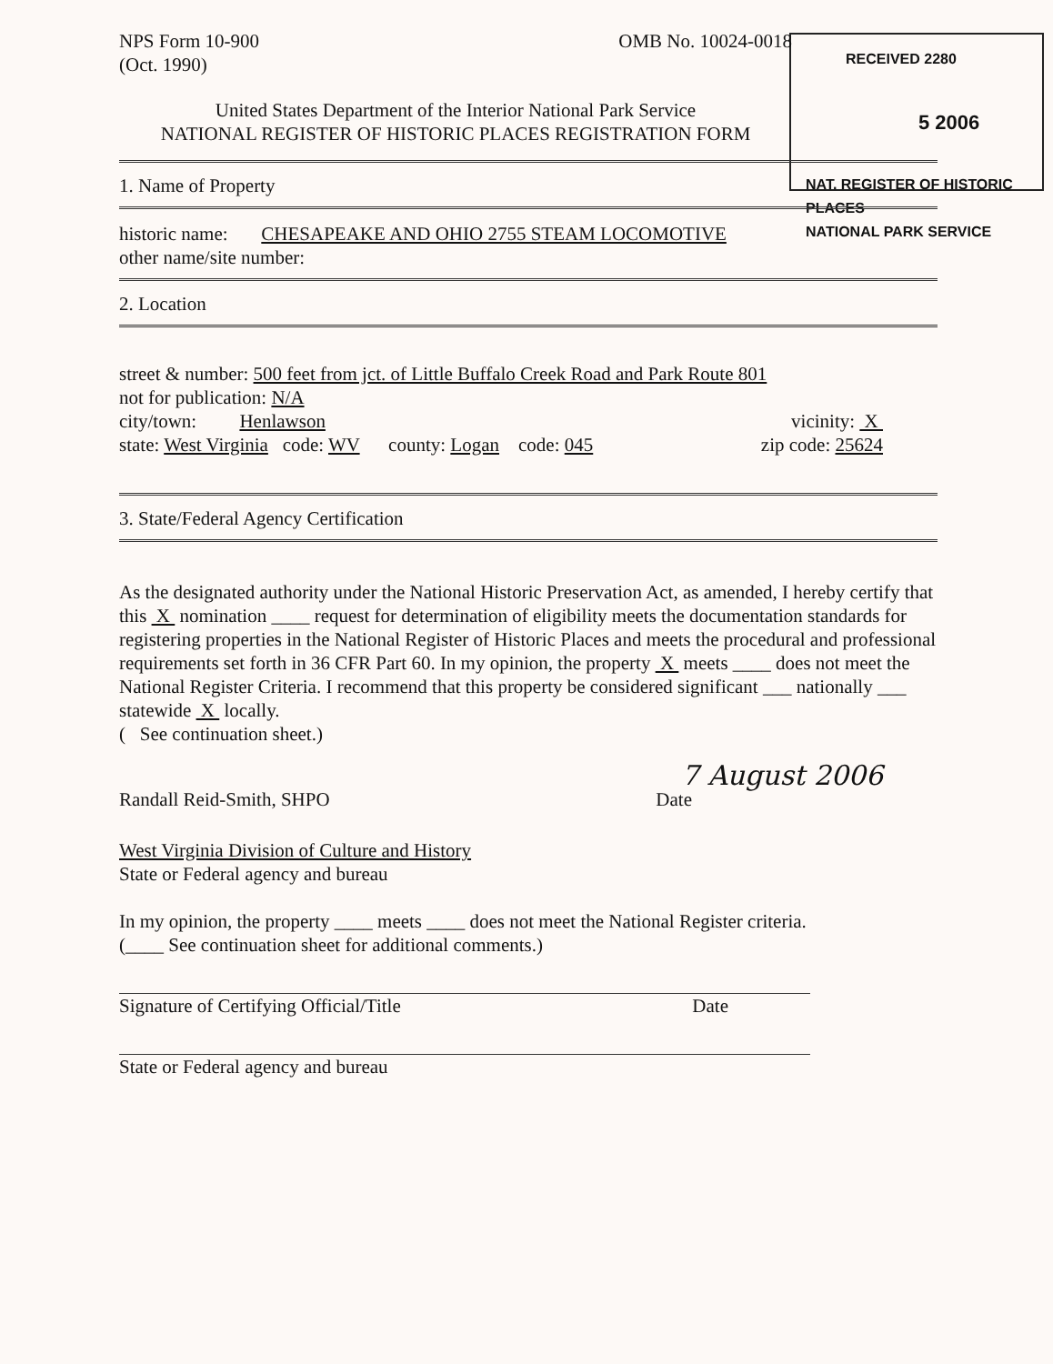RECEIVED 2280
5 2006
NAT. REGISTER OF HISTORIC PLACES
NATIONAL PARK SERVICE
NPS Form 10-900
(Oct. 1990)
OMB No. 10024-0018
United States Department of the Interior National Park Service
NATIONAL REGISTER OF HISTORIC PLACES REGISTRATION FORM
1. Name of Property
historic name: CHESAPEAKE AND OHIO 2755 STEAM LOCOMOTIVE
other name/site number:
2. Location
street & number: 500 feet from jct. of Little Buffalo Creek Road and Park Route 801
not for publication: N/A
city/town: Henlawson vicinity: X
state: West Virginia code: WV county: Logan code: 045 zip code: 25624
3. State/Federal Agency Certification
As the designated authority under the National Historic Preservation Act, as amended, I hereby certify that this X nomination ____ request for determination of eligibility meets the documentation standards for registering properties in the National Register of Historic Places and meets the procedural and professional requirements set forth in 36 CFR Part 60. In my opinion, the property X meets ____ does not meet the National Register Criteria. I recommend that this property be considered significant ___ nationally ___ statewide X locally.
( See continuation sheet.)
7 August 2006
Randall Reid-Smith, SHPO Date
West Virginia Division of Culture and History
State or Federal agency and bureau
In my opinion, the property ____ meets ____ does not meet the National Register criteria.
(____ See continuation sheet for additional comments.)
Signature of Certifying Official/Title Date
State or Federal agency and bureau